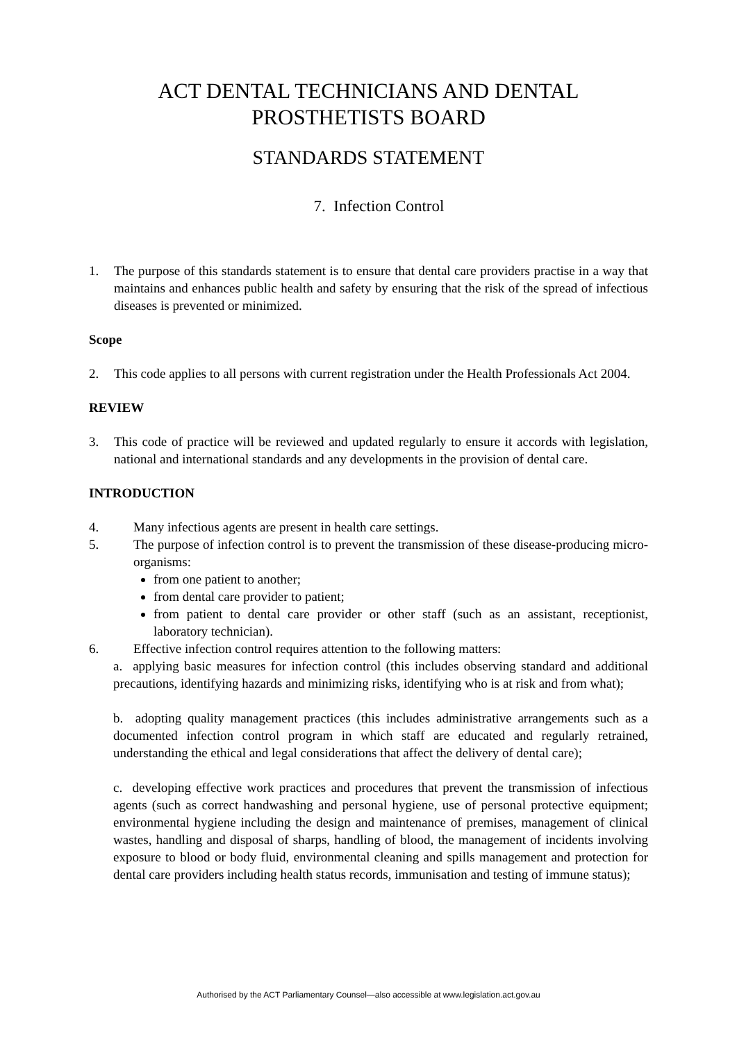ACT DENTAL TECHNICIANS AND DENTAL
PROSTHETISTS BOARD
STANDARDS STATEMENT
7. Infection Control
1. The purpose of this standards statement is to ensure that dental care providers practise in a way that maintains and enhances public health and safety by ensuring that the risk of the spread of infectious diseases is prevented or minimized.
Scope
2. This code applies to all persons with current registration under the Health Professionals Act 2004.
REVIEW
3. This code of practice will be reviewed and updated regularly to ensure it accords with legislation, national and international standards and any developments in the provision of dental care.
INTRODUCTION
4. Many infectious agents are present in health care settings.
5. The purpose of infection control is to prevent the transmission of these disease-producing micro-organisms:
from one patient to another;
from dental care provider to patient;
from patient to dental care provider or other staff (such as an assistant, receptionist, laboratory technician).
6. Effective infection control requires attention to the following matters:
a. applying basic measures for infection control (this includes observing standard and additional precautions, identifying hazards and minimizing risks, identifying who is at risk and from what);
b. adopting quality management practices (this includes administrative arrangements such as a documented infection control program in which staff are educated and regularly retrained, understanding the ethical and legal considerations that affect the delivery of dental care);
c. developing effective work practices and procedures that prevent the transmission of infectious agents (such as correct handwashing and personal hygiene, use of personal protective equipment; environmental hygiene including the design and maintenance of premises, management of clinical wastes, handling and disposal of sharps, handling of blood, the management of incidents involving exposure to blood or body fluid, environmental cleaning and spills management and protection for dental care providers including health status records, immunisation and testing of immune status);
Authorised by the ACT Parliamentary Counsel—also accessible at www.legislation.act.gov.au